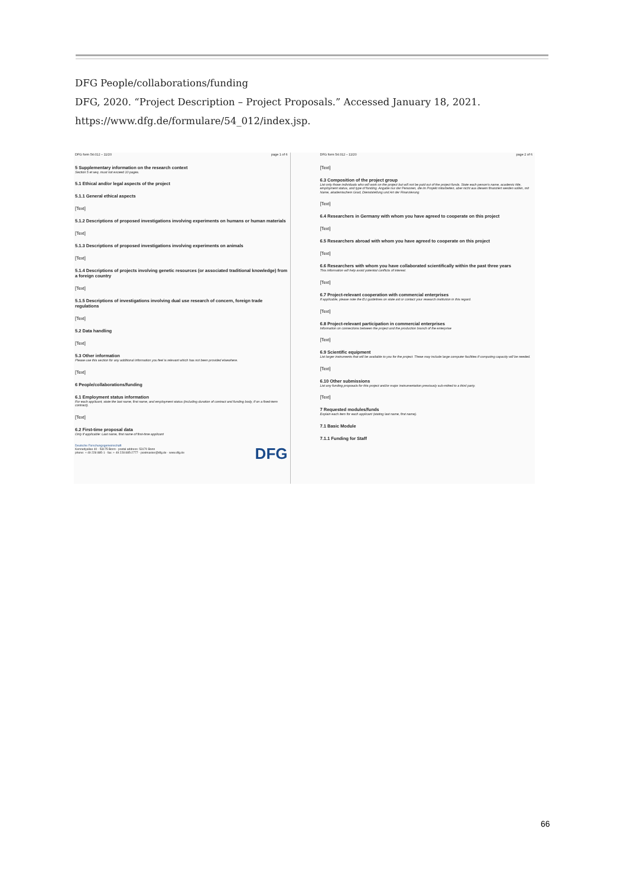DFG People/collaborations/funding
DFG, 2020. “Project Description – Project Proposals.” Accessed January 18, 2021.
https://www.dfg.de/formulare/54_012/index.jsp.
DFG form 54.012 – 11/20 page 1 of 6
5 Supplementary information on the research context
Section 5 et seq. must not exceed 10 pages.
5.1 Ethical and/or legal aspects of the project
5.1.1 General ethical aspects
[Text]
5.1.2 Descriptions of proposed investigations involving experiments on humans or human materials
[Text]
5.1.3 Descriptions of proposed investigations involving experiments on animals
[Text]
5.1.4 Descriptions of projects involving genetic resources (or associated traditional knowledge) from a foreign country
[Text]
5.1.5 Descriptions of investigations involving dual use research of concern, foreign trade regulations
[Text]
5.2 Data handling
[Text]
5.3 Other information
Please use this section for any additional information you feel is relevant which has not been provided elsewhere.
[Text]
6 People/collaborations/funding
6.1 Employment status information
For each applicant, state the last name, first name, and employment status (including duration of contract and funding body, if on a fixed-term contract).
[Text]
6.2 First-time proposal data
Only if applicable: Last name, first name of first-time applicant
Deutsche Forschungsgemeinschaft
Kennedyallee 40 · 53175 Bonn · postal address: 53170 Bonn
phone: + 49 228 885-1 · fax: + 49 228 885-2777 · postmaster@dfg.de · www.dfg.de
DFG
DFG form 54.012 – 11/20 page 2 of 6
[Text]
6.3 Composition of the project group
List only those individuals who will work on the project but will not be paid out of the project funds. State each person's name, academic title, employment status, and type of funding. Angabe nur der Personen, die im Projekt mitarbeiten, aber nicht aus diesem finanziert werden sollen, mit Name, akademischem Grad, Dienststellung und Art der Finanzierung
[Text]
6.4 Researchers in Germany with whom you have agreed to cooperate on this project
[Text]
6.5 Researchers abroad with whom you have agreed to cooperate on this project
[Text]
6.6 Researchers with whom you have collaborated scientifically within the past three years
This information will help avoid potential conflicts of interest.
[Text]
6.7 Project-relevant cooperation with commercial enterprises
If applicable, please note the EU guidelines on state aid or contact your research institution in this regard.
[Text]
6.8 Project-relevant participation in commercial enterprises
Information on connections between the project and the production branch of the enterprise
[Text]
6.9 Scientific equipment
List larger instruments that will be available to you for the project. These may include large computer facilities if computing capacity will be needed.
[Text]
6.10 Other submissions
List any funding proposals for this project and/or major instrumentation previously sub-mitted to a third party.
[Text]
7 Requested modules/funds
Explain each item for each applicant (stating last name, first name).
7.1 Basic Module
7.1.1 Funding for Staff
66